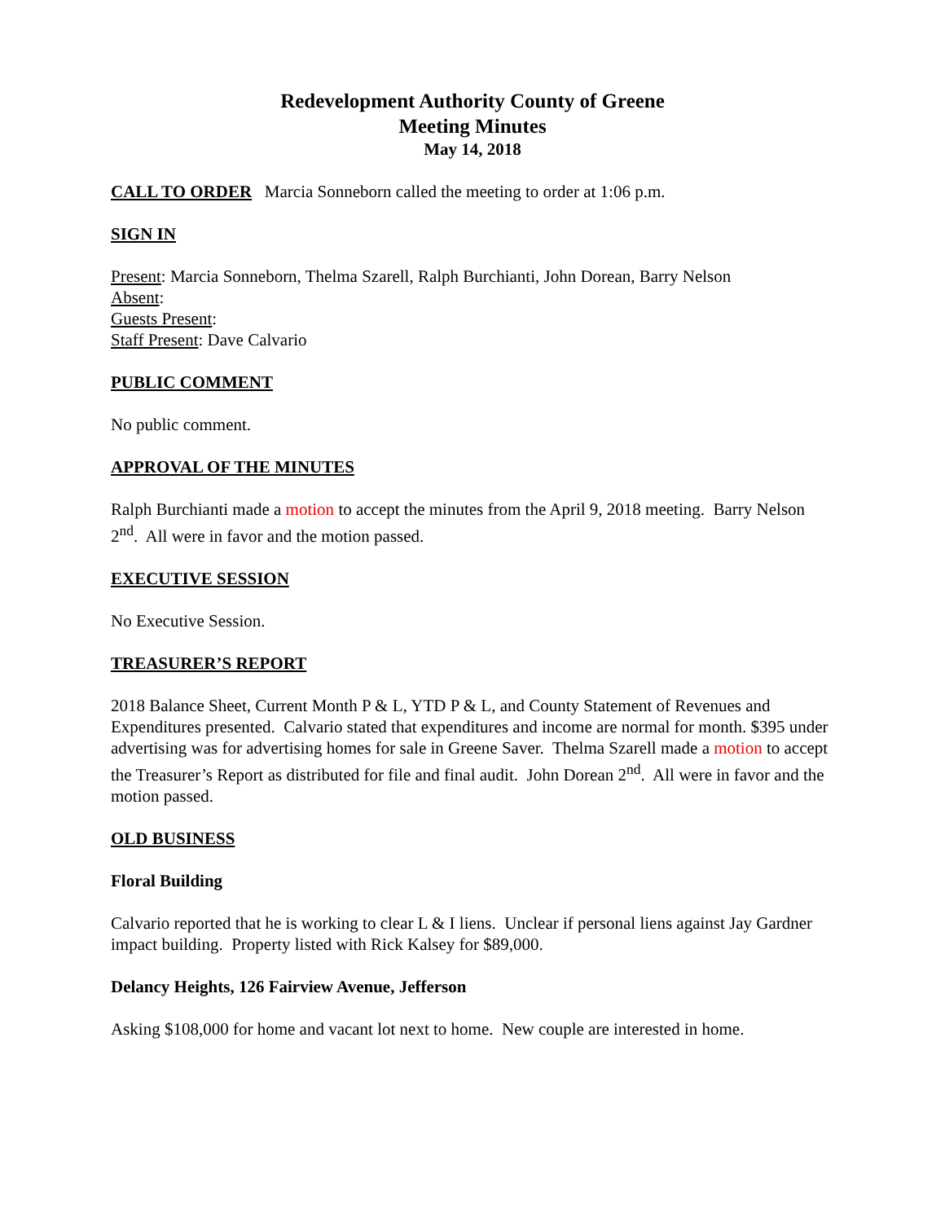Redevelopment Authority County of Greene
Meeting Minutes
May 14, 2018
CALL TO ORDER Marcia Sonneborn called the meeting to order at 1:06 p.m.
SIGN IN
Present: Marcia Sonneborn, Thelma Szarell, Ralph Burchianti, John Dorean, Barry Nelson
Absent:
Guests Present:
Staff Present: Dave Calvario
PUBLIC COMMENT
No public comment.
APPROVAL OF THE MINUTES
Ralph Burchianti made a motion to accept the minutes from the April 9, 2018 meeting. Barry Nelson 2<sup>nd</sup>. All were in favor and the motion passed.
EXECUTIVE SESSION
No Executive Session.
TREASURER’S REPORT
2018 Balance Sheet, Current Month P & L, YTD P & L, and County Statement of Revenues and Expenditures presented. Calvario stated that expenditures and income are normal for month. $395 under advertising was for advertising homes for sale in Greene Saver. Thelma Szarell made a motion to accept the Treasurer’s Report as distributed for file and final audit. John Dorean 2<sup>nd</sup>. All were in favor and the motion passed.
OLD BUSINESS
Floral Building
Calvario reported that he is working to clear L & I liens. Unclear if personal liens against Jay Gardner impact building. Property listed with Rick Kalsey for $89,000.
Delancy Heights, 126 Fairview Avenue, Jefferson
Asking $108,000 for home and vacant lot next to home. New couple are interested in home.